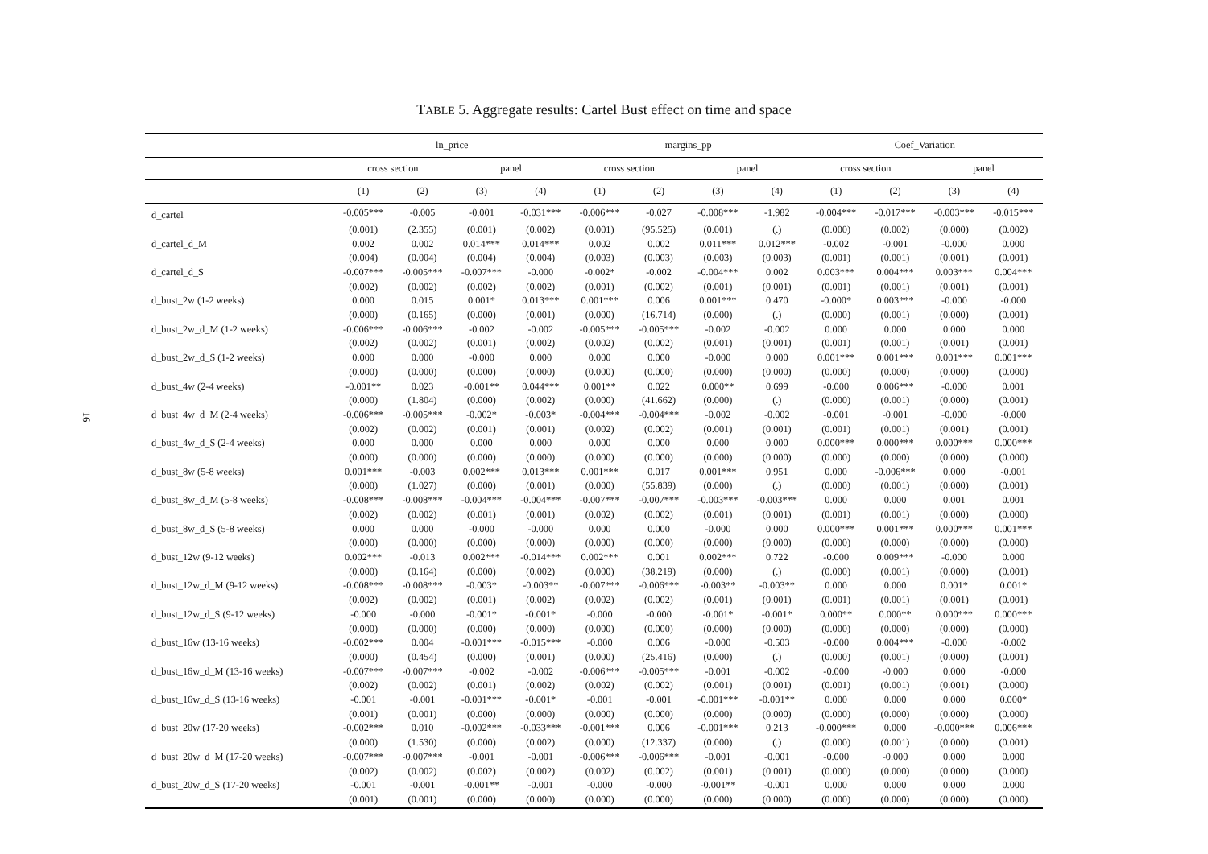16
TABLE 5. Aggregate results: Cartel Bust effect on time and space
| | ln_price | | | | margins_pp | | | | Coef_Variation | | | |
| --- | --- | --- | --- | --- | --- | --- | --- | --- | --- | --- | --- | --- |
| | cross section | | panel | | cross section | | panel | | cross section | | panel | |
| | (1) | (2) | (3) | (4) | (1) | (2) | (3) | (4) | (1) | (2) | (3) | (4) |
| d_cartel | -0.005*** | -0.005 | -0.001 | -0.031*** | -0.006*** | -0.027 | -0.008*** | -1.982 | -0.004*** | -0.017*** | -0.003*** | -0.015*** |
| | (0.001) | (2.355) | (0.001) | (0.002) | (0.001) | (95.525) | (0.001) | (.) | (0.000) | (0.002) | (0.000) | (0.002) |
| d_cartel_d_M | 0.002 | 0.002 | 0.014*** | 0.014*** | 0.002 | 0.002 | 0.011*** | 0.012*** | -0.002 | -0.001 | -0.000 | 0.000 |
| | (0.004) | (0.004) | (0.004) | (0.004) | (0.003) | (0.003) | (0.003) | (0.003) | (0.001) | (0.001) | (0.001) | (0.001) |
| d_cartel_d_S | -0.007*** | -0.005*** | -0.007*** | -0.000 | -0.002* | -0.002 | -0.004*** | 0.002 | 0.003*** | 0.004*** | 0.003*** | 0.004*** |
| | (0.002) | (0.002) | (0.002) | (0.002) | (0.001) | (0.002) | (0.001) | (0.001) | (0.001) | (0.001) | (0.001) | (0.001) |
| d_bust_2w (1-2 weeks) | 0.000 | 0.015 | 0.001* | 0.013*** | 0.001*** | 0.006 | 0.001*** | 0.470 | -0.000* | 0.003*** | -0.000 | -0.000 |
| | (0.000) | (0.165) | (0.000) | (0.001) | (0.000) | (16.714) | (0.000) | (.) | (0.000) | (0.001) | (0.000) | (0.001) |
| d_bust_2w_d_M (1-2 weeks) | -0.006*** | -0.006*** | -0.002 | -0.002 | -0.005*** | -0.005*** | -0.002 | -0.002 | 0.000 | 0.000 | 0.000 | 0.000 |
| | (0.002) | (0.002) | (0.001) | (0.002) | (0.002) | (0.002) | (0.001) | (0.001) | (0.001) | (0.001) | (0.001) | (0.001) |
| d_bust_2w_d_S (1-2 weeks) | 0.000 | 0.000 | -0.000 | 0.000 | 0.000 | 0.000 | -0.000 | 0.000 | 0.001*** | 0.001*** | 0.001*** | 0.001*** |
| | (0.000) | (0.000) | (0.000) | (0.000) | (0.000) | (0.000) | (0.000) | (0.000) | (0.000) | (0.000) | (0.000) | (0.000) |
| d_bust_4w (2-4 weeks) | -0.001** | 0.023 | -0.001** | 0.044*** | 0.001** | 0.022 | 0.000** | 0.699 | -0.000 | 0.006*** | -0.000 | 0.001 |
| | (0.000) | (1.804) | (0.000) | (0.002) | (0.000) | (41.662) | (0.000) | (.) | (0.000) | (0.001) | (0.000) | (0.001) |
| d_bust_4w_d_M (2-4 weeks) | -0.006*** | -0.005*** | -0.002* | -0.003* | -0.004*** | -0.004*** | -0.002 | -0.002 | -0.001 | -0.001 | -0.000 | -0.000 |
| | (0.002) | (0.002) | (0.001) | (0.001) | (0.002) | (0.002) | (0.001) | (0.001) | (0.001) | (0.001) | (0.001) | (0.001) |
| d_bust_4w_d_S (2-4 weeks) | 0.000 | 0.000 | 0.000 | 0.000 | 0.000 | 0.000 | 0.000 | 0.000 | 0.000*** | 0.000*** | 0.000*** | 0.000*** |
| | (0.000) | (0.000) | (0.000) | (0.000) | (0.000) | (0.000) | (0.000) | (0.000) | (0.000) | (0.000) | (0.000) | (0.000) |
| d_bust_8w (5-8 weeks) | 0.001*** | -0.003 | 0.002*** | 0.013*** | 0.001*** | 0.017 | 0.001*** | 0.951 | 0.000 | -0.006*** | 0.000 | -0.001 |
| | (0.000) | (1.027) | (0.000) | (0.001) | (0.000) | (55.839) | (0.000) | (.) | (0.000) | (0.001) | (0.000) | (0.001) |
| d_bust_8w_d_M (5-8 weeks) | -0.008*** | -0.008*** | -0.004*** | -0.004*** | -0.007*** | -0.007*** | -0.003*** | -0.003*** | 0.000 | 0.000 | 0.001 | 0.001 |
| | (0.002) | (0.002) | (0.001) | (0.001) | (0.002) | (0.002) | (0.001) | (0.001) | (0.001) | (0.001) | (0.000) | (0.000) |
| d_bust_8w_d_S (5-8 weeks) | 0.000 | 0.000 | -0.000 | -0.000 | 0.000 | 0.000 | -0.000 | 0.000 | 0.000*** | 0.001*** | 0.000*** | 0.001*** |
| | (0.000) | (0.000) | (0.000) | (0.000) | (0.000) | (0.000) | (0.000) | (0.000) | (0.000) | (0.000) | (0.000) | (0.000) |
| d_bust_12w (9-12 weeks) | 0.002*** | -0.013 | 0.002*** | -0.014*** | 0.002*** | 0.001 | 0.002*** | 0.722 | -0.000 | 0.009*** | -0.000 | 0.000 |
| | (0.000) | (0.164) | (0.000) | (0.002) | (0.000) | (38.219) | (0.000) | (.) | (0.000) | (0.001) | (0.000) | (0.001) |
| d_bust_12w_d_M (9-12 weeks) | -0.008*** | -0.008*** | -0.003* | -0.003** | -0.007*** | -0.006*** | -0.003** | -0.003** | 0.000 | 0.000 | 0.001* | 0.001* |
| | (0.002) | (0.002) | (0.001) | (0.002) | (0.002) | (0.002) | (0.001) | (0.001) | (0.001) | (0.001) | (0.001) | (0.001) |
| d_bust_12w_d_S (9-12 weeks) | -0.000 | -0.000 | -0.001* | -0.001* | -0.000 | -0.000 | -0.001* | -0.001* | 0.000** | 0.000** | 0.000*** | 0.000*** |
| | (0.000) | (0.000) | (0.000) | (0.000) | (0.000) | (0.000) | (0.000) | (0.000) | (0.000) | (0.000) | (0.000) | (0.000) |
| d_bust_16w (13-16 weeks) | -0.002*** | 0.004 | -0.001*** | -0.015*** | -0.000 | 0.006 | -0.000 | -0.503 | -0.000 | 0.004*** | -0.000 | -0.002 |
| | (0.000) | (0.454) | (0.000) | (0.001) | (0.000) | (25.416) | (0.000) | (.) | (0.000) | (0.001) | (0.000) | (0.001) |
| d_bust_16w_d_M (13-16 weeks) | -0.007*** | -0.007*** | -0.002 | -0.002 | -0.006*** | -0.005*** | -0.001 | -0.002 | -0.000 | -0.000 | 0.000 | -0.000 |
| | (0.002) | (0.002) | (0.001) | (0.002) | (0.002) | (0.002) | (0.001) | (0.001) | (0.001) | (0.001) | (0.001) | (0.000) |
| d_bust_16w_d_S (13-16 weeks) | -0.001 | -0.001 | -0.001*** | -0.001* | -0.001 | -0.001 | -0.001*** | -0.001** | 0.000 | 0.000 | 0.000 | 0.000* |
| | (0.001) | (0.001) | (0.000) | (0.000) | (0.000) | (0.000) | (0.000) | (0.000) | (0.000) | (0.000) | (0.000) | (0.000) |
| d_bust_20w (17-20 weeks) | -0.002*** | 0.010 | -0.002*** | -0.033*** | -0.001*** | 0.006 | -0.001*** | 0.213 | -0.000*** | 0.000 | -0.000*** | 0.006*** |
| | (0.000) | (1.530) | (0.000) | (0.002) | (0.000) | (12.337) | (0.000) | (.) | (0.000) | (0.001) | (0.000) | (0.001) |
| d_bust_20w_d_M (17-20 weeks) | -0.007*** | -0.007*** | -0.001 | -0.001 | -0.006*** | -0.006*** | -0.001 | -0.001 | -0.000 | -0.000 | 0.000 | 0.000 |
| | (0.002) | (0.002) | (0.002) | (0.002) | (0.002) | (0.002) | (0.001) | (0.001) | (0.000) | (0.000) | (0.000) | (0.000) |
| d_bust_20w_d_S (17-20 weeks) | -0.001 | -0.001 | -0.001** | -0.001 | -0.000 | -0.000 | -0.001** | -0.001 | 0.000 | 0.000 | 0.000 | 0.000 |
| | (0.001) | (0.001) | (0.000) | (0.000) | (0.000) | (0.000) | (0.000) | (0.000) | (0.000) | (0.000) | (0.000) | (0.000) |